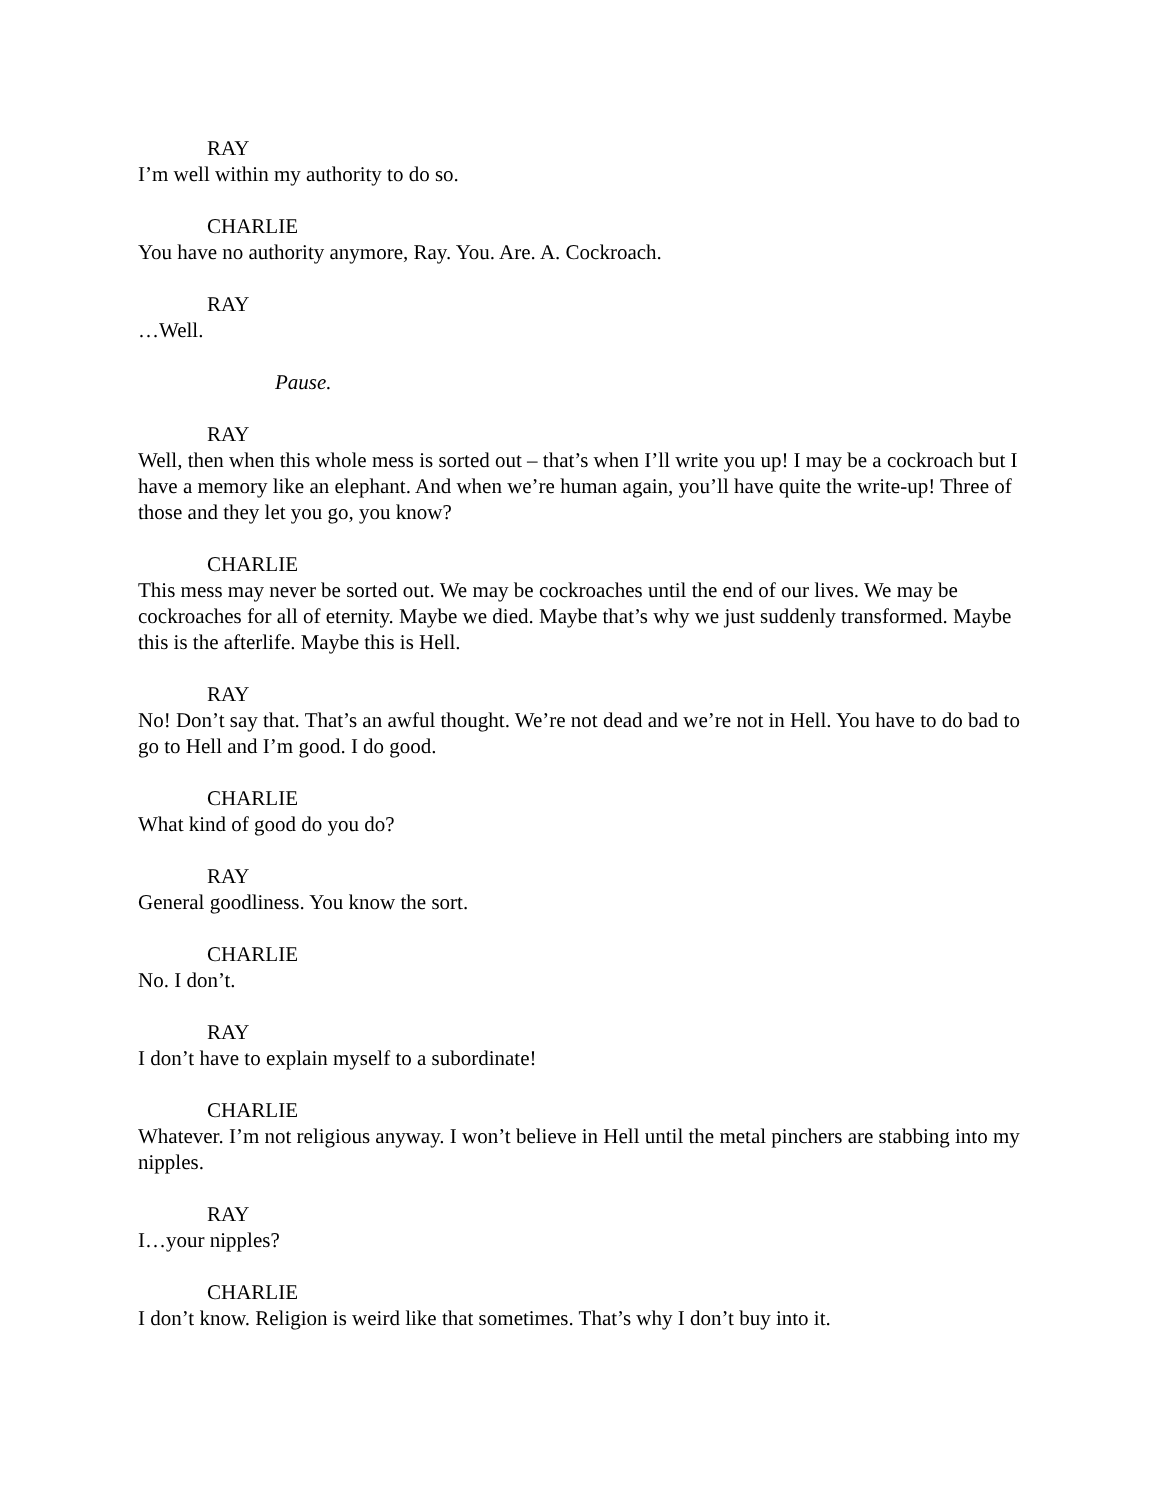RAY
I’m well within my authority to do so.
CHARLIE
You have no authority anymore, Ray. You. Are. A. Cockroach.
RAY
…Well.
Pause.
RAY
Well, then when this whole mess is sorted out – that’s when I’ll write you up! I may be a cockroach but I have a memory like an elephant. And when we’re human again, you’ll have quite the write-up! Three of those and they let you go, you know?
CHARLIE
This mess may never be sorted out. We may be cockroaches until the end of our lives. We may be cockroaches for all of eternity. Maybe we died. Maybe that’s why we just suddenly transformed. Maybe this is the afterlife. Maybe this is Hell.
RAY
No! Don’t say that. That’s an awful thought. We’re not dead and we’re not in Hell. You have to do bad to go to Hell and I’m good. I do good.
CHARLIE
What kind of good do you do?
RAY
General goodliness. You know the sort.
CHARLIE
No. I don’t.
RAY
I don’t have to explain myself to a subordinate!
CHARLIE
Whatever. I’m not religious anyway. I won’t believe in Hell until the metal pinchers are stabbing into my nipples.
RAY
I…your nipples?
CHARLIE
I don’t know. Religion is weird like that sometimes. That’s why I don’t buy into it.